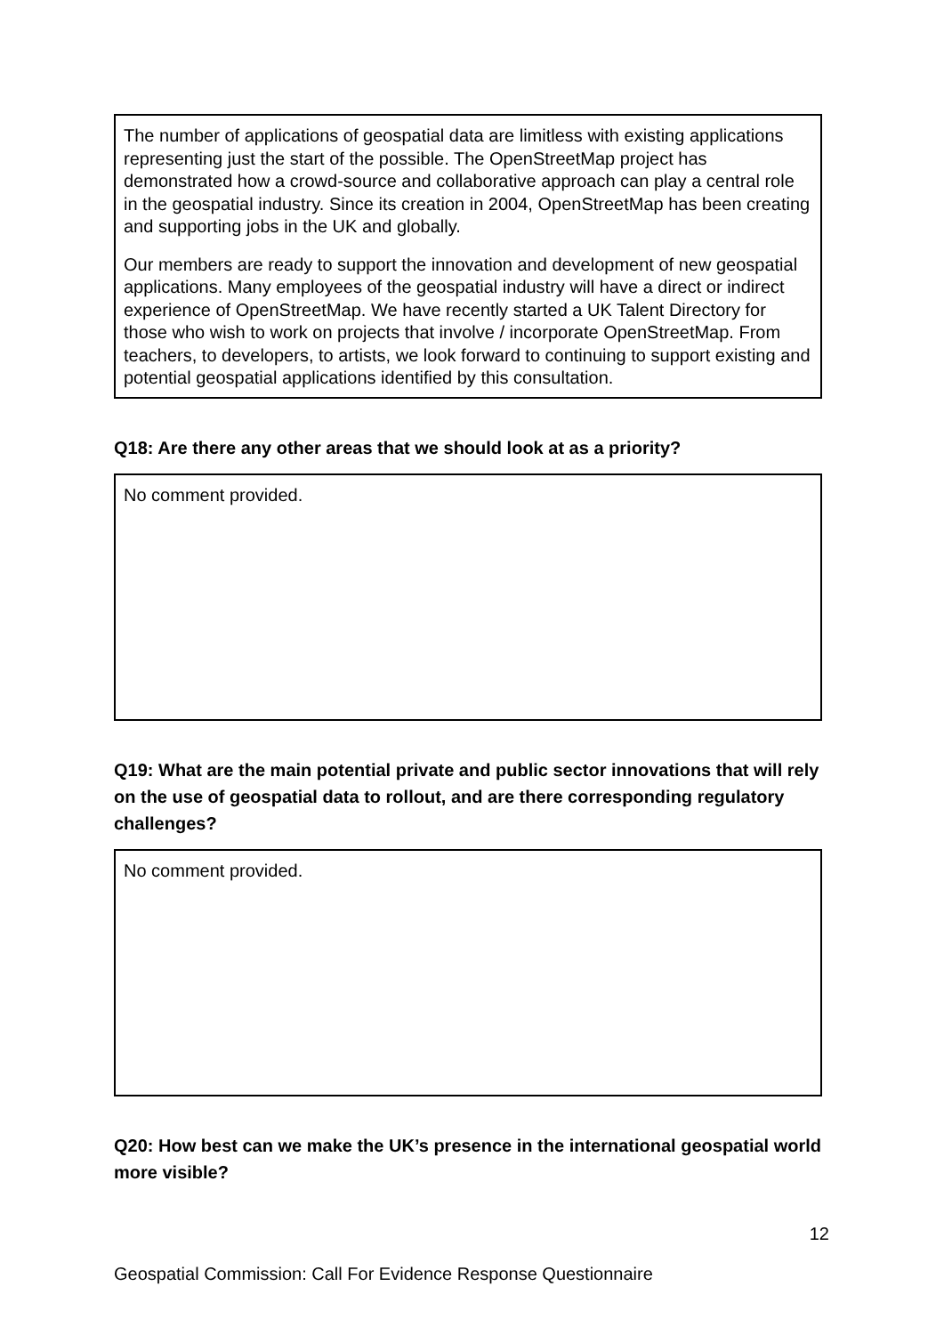The number of applications of geospatial data are limitless with existing applications representing just the start of the possible. The OpenStreetMap project has demonstrated how a crowd-source and collaborative approach can play a central role in the geospatial industry. Since its creation in 2004, OpenStreetMap has been creating and supporting jobs in the UK and globally.
Our members are ready to support the innovation and development of new geospatial applications. Many employees of the geospatial industry will have a direct or indirect experience of OpenStreetMap. We have recently started a UK Talent Directory for those who wish to work on projects that involve / incorporate OpenStreetMap. From teachers, to developers, to artists, we look forward to continuing to support existing and potential geospatial applications identified by this consultation.
Q18: Are there any other areas that we should look at as a priority?
No comment provided.
Q19: What are the main potential private and public sector innovations that will rely on the use of geospatial data to rollout, and are there corresponding regulatory challenges?
No comment provided.
Q20: How best can we make the UK’s presence in the international geospatial world more visible?
12
Geospatial Commission: Call For Evidence Response Questionnaire